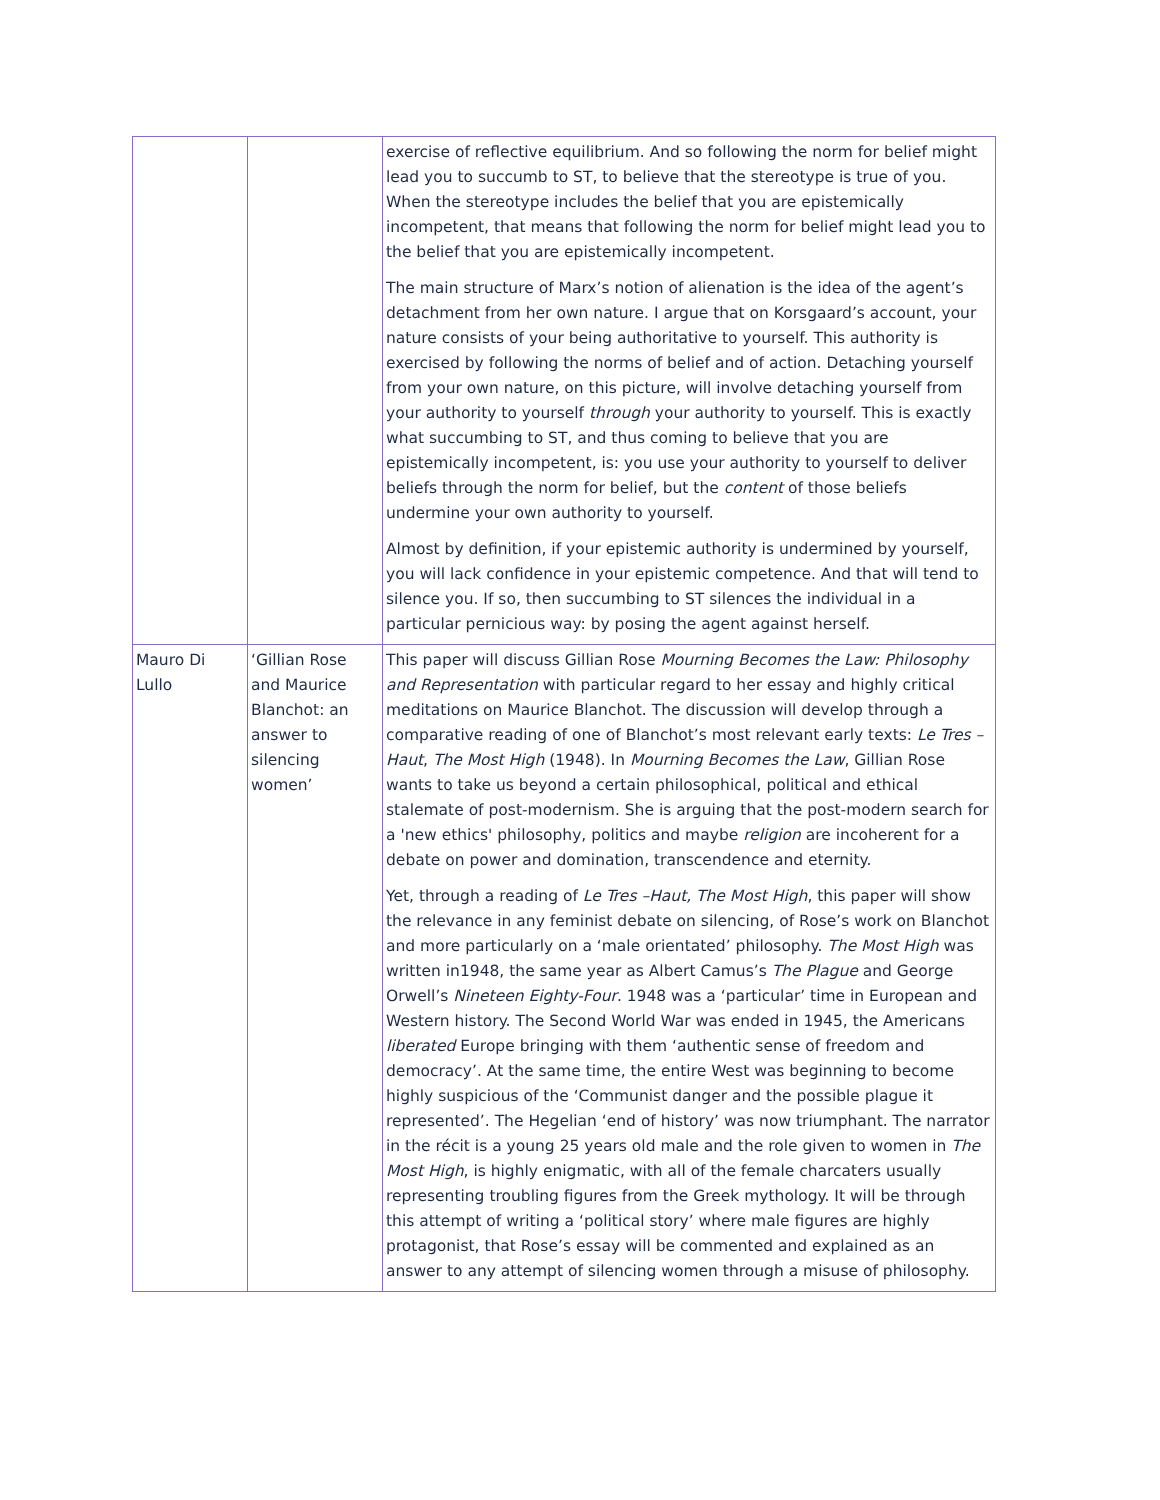| | | exercise of reflective equilibrium. And so following the norm for belief might lead you to succumb to ST, to believe that the stereotype is true of you. When the stereotype includes the belief that you are epistemically incompetent, that means that following the norm for belief might lead you to the belief that you are epistemically incompetent. The main structure of Marx’s notion of alienation is the idea of the agent’s detachment from her own nature. I argue that on Korsgaard’s account, your nature consists of your being authoritative to yourself. This authority is exercised by following the norms of belief and of action. Detaching yourself from your own nature, on this picture, will involve detaching yourself from your authority to yourself through your authority to yourself. This is exactly what succumbing to ST, and thus coming to believe that you are epistemically incompetent, is: you use your authority to yourself to deliver beliefs through the norm for belief, but the content of those beliefs undermine your own authority to yourself. Almost by definition, if your epistemic authority is undermined by yourself, you will lack confidence in your epistemic competence. And that will tend to silence you. If so, then succumbing to ST silences the individual in a particular pernicious way: by posing the agent against herself. |
| Mauro Di Lullo | ‘Gillian Rose and Maurice Blanchot: an answer to silencing women’ | This paper will discuss Gillian Rose Mourning Becomes the Law: Philosophy and Representation with particular regard to her essay and highly critical meditations on Maurice Blanchot. The discussion will develop through a comparative reading of one of Blanchot’s most relevant early texts: Le Tres –Haut , The Most High (1948). In Mourning Becomes the Law , Gillian Rose wants to take us beyond a certain philosophical, political and ethical stalemate of post-modernism. She is arguing that the post-modern search for a 'new ethics' philosophy, politics and maybe religion are incoherent for a debate on power and domination, transcendence and eternity. Yet, through a reading of Le Tres –Haut, The Most High , this paper will show the relevance in any feminist debate on silencing, of Rose’s work on Blanchot and more particularly on a ‘male orientated’ philosophy. The Most High was written in1948, the same year as Albert Camus’s The Plague and George Orwell’s Nineteen Eighty-Four . 1948 was a ‘particular’ time in European and Western history. The Second World War was ended in 1945, the Americans liberated Europe bringing with them ‘authentic sense of freedom and democracy’. At the same time, the entire West was beginning to become highly suspicious of the ‘Communist danger and the possible plague it represented’. The Hegelian ‘end of history’ was now triumphant. The narrator in the récit is a young 25 years old male and the role given to women in The Most High , is highly enigmatic, with all of the female charcaters usually representing troubling figures from the Greek mythology. It will be through this attempt of writing a ‘political story’ where male figures are highly protagonist, that Rose’s essay will be commented and explained as an answer to any attempt of silencing women through a misuse of philosophy. |